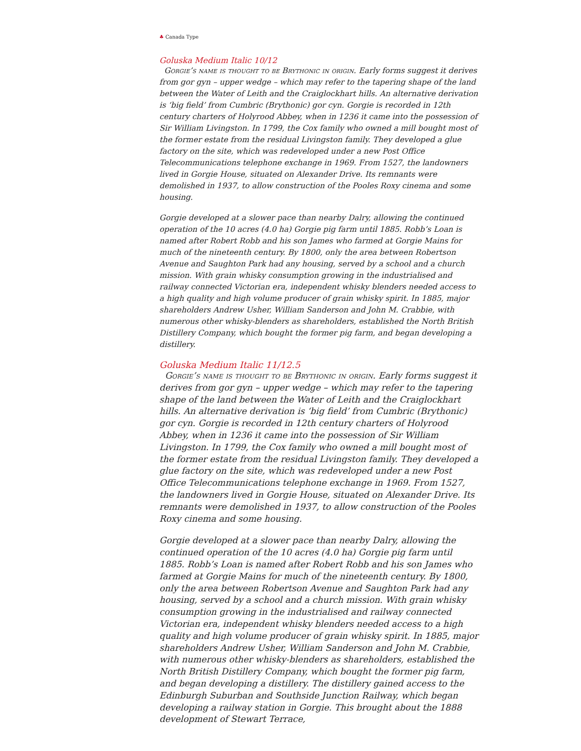♣ Canada Type
Goluska Medium Italic 10/12
Gorgie’s name is thought to be Brythonic in origin. Early forms suggest it derives from gor gyn – upper wedge – which may refer to the tapering shape of the land between the Water of Leith and the Craiglockhart hills. An alternative derivation is ‘big field’ from Cumbric (Brythonic) gor cyn. Gorgie is recorded in 12th century charters of Holyrood Abbey, when in 1236 it came into the possession of Sir William Livingston. In 1799, the Cox family who owned a mill bought most of the former estate from the residual Livingston family. They developed a glue factory on the site, which was redeveloped under a new Post Office Telecommunications telephone exchange in 1969. From 1527, the landowners lived in Gorgie House, situated on Alexander Drive. Its remnants were demolished in 1937, to allow construction of the Pooles Roxy cinema and some housing.
Gorgie developed at a slower pace than nearby Dalry, allowing the continued operation of the 10 acres (4.0 ha) Gorgie pig farm until 1885. Robb’s Loan is named after Robert Robb and his son James who farmed at Gorgie Mains for much of the nineteenth century. By 1800, only the area between Robertson Avenue and Saughton Park had any housing, served by a school and a church mission. With grain whisky consumption growing in the industrialised and railway connected Victorian era, independent whisky blenders needed access to a high quality and high volume producer of grain whisky spirit. In 1885, major shareholders Andrew Usher, William Sanderson and John M. Crabbie, with numerous other whisky-blenders as shareholders, established the North British Distillery Company, which bought the former pig farm, and began developing a distillery.
Goluska Medium Italic 11/12.5
Gorgie’s name is thought to be Brythonic in origin. Early forms suggest it derives from gor gyn – upper wedge – which may refer to the tapering shape of the land between the Water of Leith and the Craiglockhart hills. An alternative derivation is ‘big field’ from Cumbric (Brythonic) gor cyn. Gorgie is recorded in 12th century charters of Holyrood Abbey, when in 1236 it came into the possession of Sir William Livingston. In 1799, the Cox family who owned a mill bought most of the former estate from the residual Livingston family. They developed a glue factory on the site, which was redeveloped under a new Post Office Telecommunications telephone exchange in 1969. From 1527, the landowners lived in Gorgie House, situated on Alexander Drive. Its remnants were demolished in 1937, to allow construction of the Pooles Roxy cinema and some housing.
Gorgie developed at a slower pace than nearby Dalry, allowing the continued operation of the 10 acres (4.0 ha) Gorgie pig farm until 1885. Robb’s Loan is named after Robert Robb and his son James who farmed at Gorgie Mains for much of the nineteenth century. By 1800, only the area between Robertson Avenue and Saughton Park had any housing, served by a school and a church mission. With grain whisky consumption growing in the industrialised and railway connected Victorian era, independent whisky blenders needed access to a high quality and high volume producer of grain whisky spirit. In 1885, major shareholders Andrew Usher, William Sanderson and John M. Crabbie, with numerous other whisky-blenders as shareholders, established the North British Distillery Company, which bought the former pig farm, and began developing a distillery. The distillery gained access to the Edinburgh Suburban and Southside Junction Railway, which began developing a railway station in Gorgie. This brought about the 1888 development of Stewart Terrace,